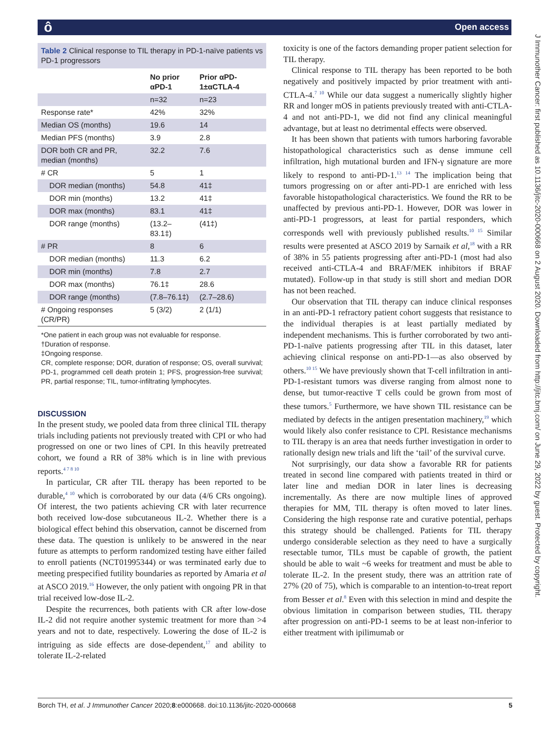ô Open access
Table 2 Clinical response to TIL therapy in PD-1-naïve patients vs PD-1 progressors
| | No prior αPD-1 | Prior αPD-1±αCTLA-4 |
| --- | --- | --- |
| | n=32 | n=23 |
| Response rate* | 42% | 32% |
| Median OS (months) | 19.6 | 14 |
| Median PFS (months) | 3.9 | 2.8 |
| DOR both CR and PR, median (months) | 32.2 | 7.6 |
| # CR | 5 | 1 |
| DOR median (months) | 54.8 | 41‡ |
| DOR min (months) | 13.2 | 41‡ |
| DOR max (months) | 83.1 | 41‡ |
| DOR range (months) | (13.2–83.1‡) | (41‡) |
| # PR | 8 | 6 |
| DOR median (months) | 11.3 | 6.2 |
| DOR min (months) | 7.8 | 2.7 |
| DOR max (months) | 76.1‡ | 28.6 |
| DOR range (months) | (7.8–76.1‡) | (2.7–28.6) |
| # Ongoing responses (CR/PR) | 5 (3/2) | 2 (1/1) |
*One patient in each group was not evaluable for response.
†Duration of response.
‡Ongoing response.
CR, complete response; DOR, duration of response; OS, overall survival; PD-1, programmed cell death protein 1; PFS, progression-free survival; PR, partial response; TIL, tumor-infiltrating lymphocytes.
DISCUSSION
In the present study, we pooled data from three clinical TIL therapy trials including patients not previously treated with CPI or who had progressed on one or two lines of CPI. In this heavily pretreated cohort, we found a RR of 38% which is in line with previous reports.<sup>4 7 8 10</sup>
In particular, CR after TIL therapy has been reported to be durable,<sup>4 10</sup> which is corroborated by our data (4/6 CRs ongoing). Of interest, the two patients achieving CR with later recurrence both received low-dose subcutaneous IL-2. Whether there is a biological effect behind this observation, cannot be discerned from these data. The question is unlikely to be answered in the near future as attempts to perform randomized testing have either failed to enroll patients (NCT01995344) or was terminated early due to meeting prespecified futility boundaries as reported by Amaria et al at ASCO 2019.<sup>16</sup> However, the only patient with ongoing PR in that trial received low-dose IL-2.
Despite the recurrences, both patients with CR after low-dose IL-2 did not require another systemic treatment for more than >4 years and not to date, respectively. Lowering the dose of IL-2 is intriguing as side effects are dose-dependent,<sup>17</sup> and ability to tolerate IL-2-related
toxicity is one of the factors demanding proper patient selection for TIL therapy.
Clinical response to TIL therapy has been reported to be both negatively and positively impacted by prior treatment with anti-CTLA-4.<sup>7 10</sup> While our data suggest a numerically slightly higher RR and longer mOS in patients previously treated with anti-CTLA-4 and not anti-PD-1, we did not find any clinical meaningful advantage, but at least no detrimental effects were observed.
It has been shown that patients with tumors harboring favorable histopathological characteristics such as dense immune cell infiltration, high mutational burden and IFN-γ signature are more likely to respond to anti-PD-1.<sup>13 14</sup> The implication being that tumors progressing on or after anti-PD-1 are enriched with less favorable histopathological characteristics. We found the RR to be unaffected by previous anti-PD-1. However, DOR was lower in anti-PD-1 progressors, at least for partial responders, which corresponds well with previously published results.<sup>10 15</sup> Similar results were presented at ASCO 2019 by Sarnaik et al,<sup>18</sup> with a RR of 38% in 55 patients progressing after anti-PD-1 (most had also received anti-CTLA-4 and BRAF/MEK inhibitors if BRAF mutated). Follow-up in that study is still short and median DOR has not been reached.
Our observation that TIL therapy can induce clinical responses in an anti-PD-1 refractory patient cohort suggests that resistance to the individual therapies is at least partially mediated by independent mechanisms. This is further corroborated by two anti-PD-1-naïve patients progressing after TIL in this dataset, later achieving clinical response on anti-PD-1—as also observed by others.<sup>10 15</sup> We have previously shown that T-cell infiltration in anti-PD-1-resistant tumors was diverse ranging from almost none to dense, but tumor-reactive T cells could be grown from most of these tumors.<sup>5</sup> Furthermore, we have shown TIL resistance can be mediated by defects in the antigen presentation machinery,<sup>19</sup> which would likely also confer resistance to CPI. Resistance mechanisms to TIL therapy is an area that needs further investigation in order to rationally design new trials and lift the ‘tail’ of the survival curve.
Not surprisingly, our data show a favorable RR for patients treated in second line compared with patients treated in third or later line and median DOR in later lines is decreasing incrementally. As there are now multiple lines of approved therapies for MM, TIL therapy is often moved to later lines. Considering the high response rate and curative potential, perhaps this strategy should be challenged. Patients for TIL therapy undergo considerable selection as they need to have a surgically resectable tumor, TILs must be capable of growth, the patient should be able to wait ~6 weeks for treatment and must be able to tolerate IL-2. In the present study, there was an attrition rate of 27% (20 of 75), which is comparable to an intention-to-treat report from Besser et al.<sup>8</sup> Even with this selection in mind and despite the obvious limitation in comparison between studies, TIL therapy after progression on anti-PD-1 seems to be at least non-inferior to either treatment with ipilimumab or
J Immunother Cancer: first published as 10.1136/jitc-2020-000668 on 2 August 2020. Downloaded from http://jitc.bmj.com/ on June 29, 2022 by guest. Protected by copyright.
Borch TH, et al. J Immunother Cancer 2020;8:e000668. doi:10.1136/jitc-2020-000668 5